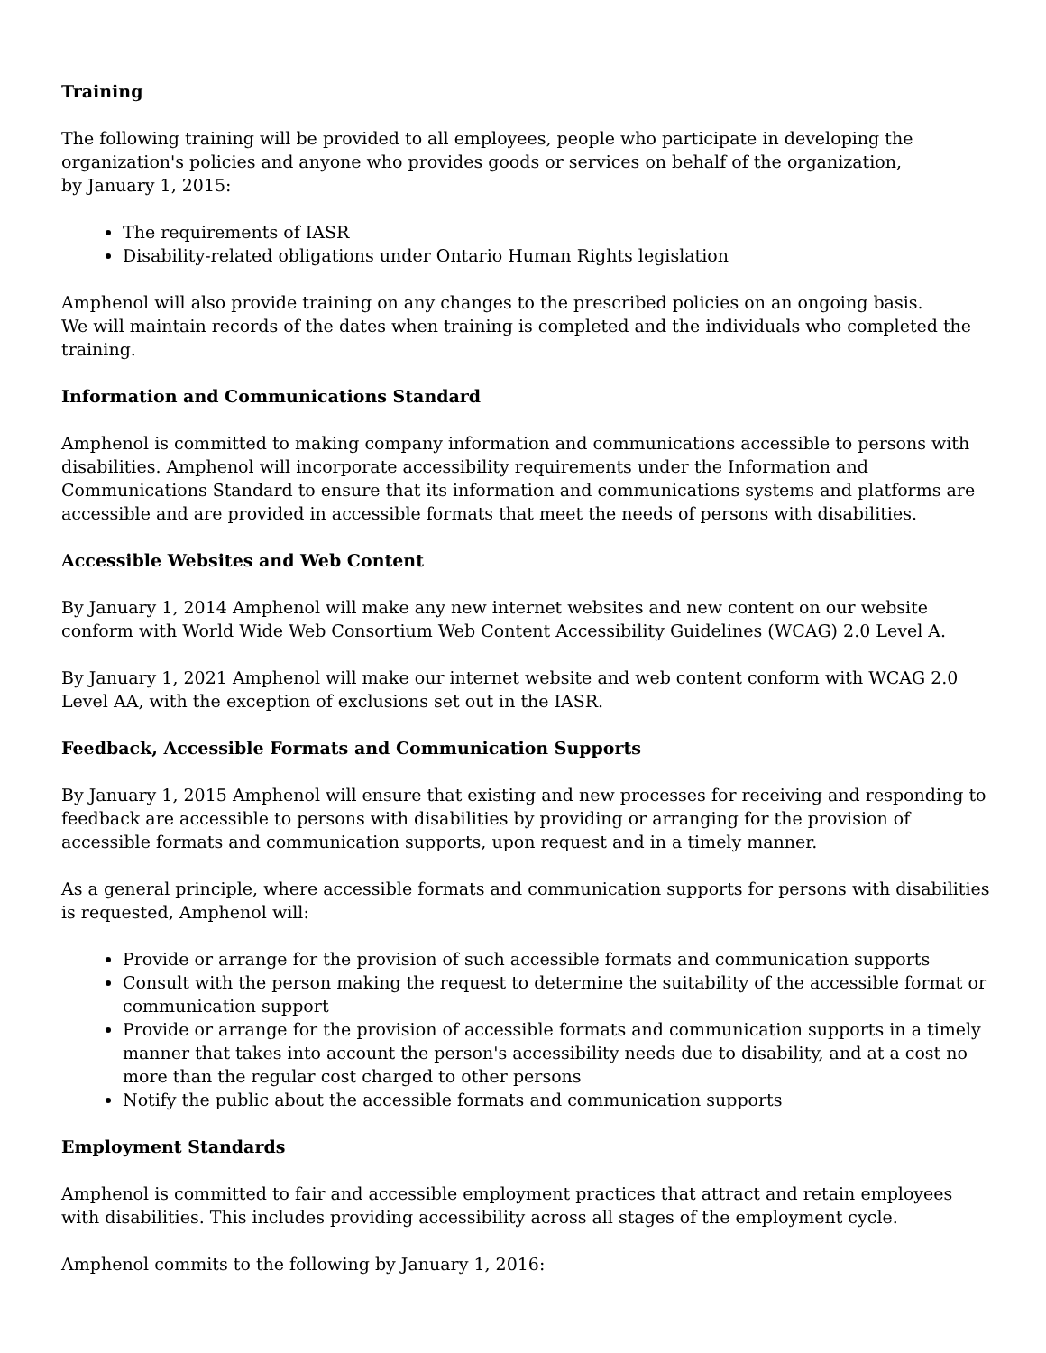Training
The following training will be provided to all employees, people who participate in developing the organization's policies and anyone who provides goods or services on behalf of the organization,
by January 1, 2015:
The requirements of IASR
Disability-related obligations under Ontario Human Rights legislation
Amphenol will also provide training on any changes to the prescribed policies on an ongoing basis.
We will maintain records of the dates when training is completed and the individuals who completed the training.
Information and Communications Standard
Amphenol is committed to making company information and communications accessible to persons with disabilities. Amphenol will incorporate accessibility requirements under the Information and Communications Standard to ensure that its information and communications systems and platforms are accessible and are provided in accessible formats that meet the needs of persons with disabilities.
Accessible Websites and Web Content
By January 1, 2014 Amphenol will make any new internet websites and new content on our website conform with World Wide Web Consortium Web Content Accessibility Guidelines (WCAG) 2.0 Level A.
By January 1, 2021 Amphenol will make our internet website and web content conform with WCAG 2.0 Level AA, with the exception of exclusions set out in the IASR.
Feedback, Accessible Formats and Communication Supports
By January 1, 2015 Amphenol will ensure that existing and new processes for receiving and responding to feedback are accessible to persons with disabilities by providing or arranging for the provision of accessible formats and communication supports, upon request and in a timely manner.
As a general principle, where accessible formats and communication supports for persons with disabilities is requested, Amphenol will:
Provide or arrange for the provision of such accessible formats and communication supports
Consult with the person making the request to determine the suitability of the accessible format or communication support
Provide or arrange for the provision of accessible formats and communication supports in a timely manner that takes into account the person's accessibility needs due to disability, and at a cost no more than the regular cost charged to other persons
Notify the public about the accessible formats and communication supports
Employment Standards
Amphenol is committed to fair and accessible employment practices that attract and retain employees with disabilities. This includes providing accessibility across all stages of the employment cycle.
Amphenol commits to the following by January 1, 2016: